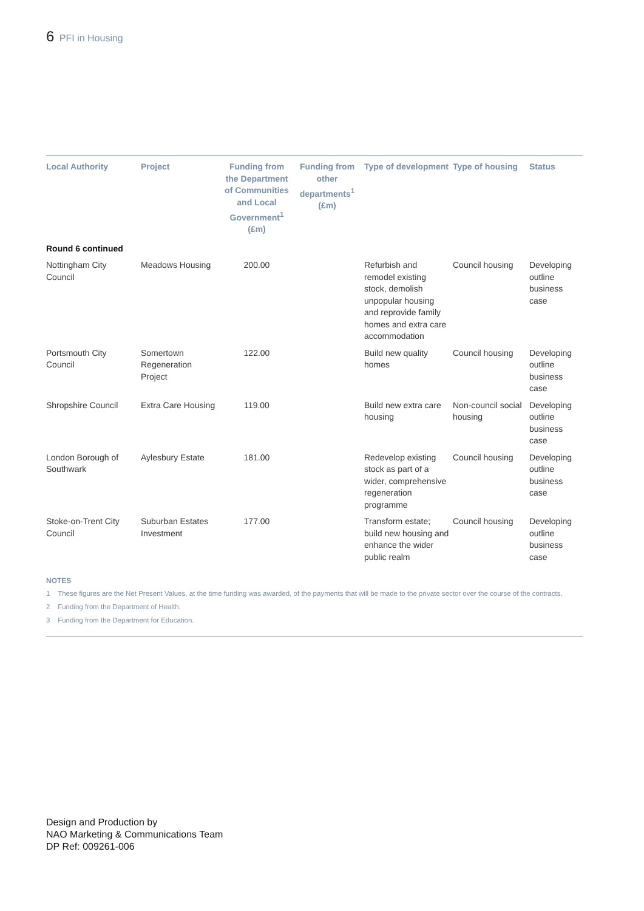6 PFI in Housing
| Local Authority | Project | Funding from the Department of Communities and Local Government<sup>1</sup> (£m) | Funding from other departments<sup>1</sup> (£m) | Type of development | Type of housing | Status |
| --- | --- | --- | --- | --- | --- | --- |
| Round 6 continued | | | | | | |
| Nottingham City Council | Meadows Housing | 200.00 | | Refurbish and remodel existing stock, demolish unpopular housing and reprovide family homes and extra care accommodation | Council housing | Developing outline business case |
| Portsmouth City Council | Somertown Regeneration Project | 122.00 | | Build new quality homes | Council housing | Developing outline business case |
| Shropshire Council | Extra Care Housing | 119.00 | | Build new extra care housing | Non-council social housing | Developing outline business case |
| London Borough of Southwark | Aylesbury Estate | 181.00 | | Redevelop existing stock as part of a wider, comprehensive regeneration programme | Council housing | Developing outline business case |
| Stoke-on-Trent City Council | Suburban Estates Investment | 177.00 | | Transform estate; build new housing and enhance the wider public realm | Council housing | Developing outline business case |
NOTES
1 These figures are the Net Present Values, at the time funding was awarded, of the payments that will be made to the private sector over the course of the contracts.
2 Funding from the Department of Health.
3 Funding from the Department for Education.
Design and Production by
NAO Marketing & Communications Team
DP Ref: 009261-006